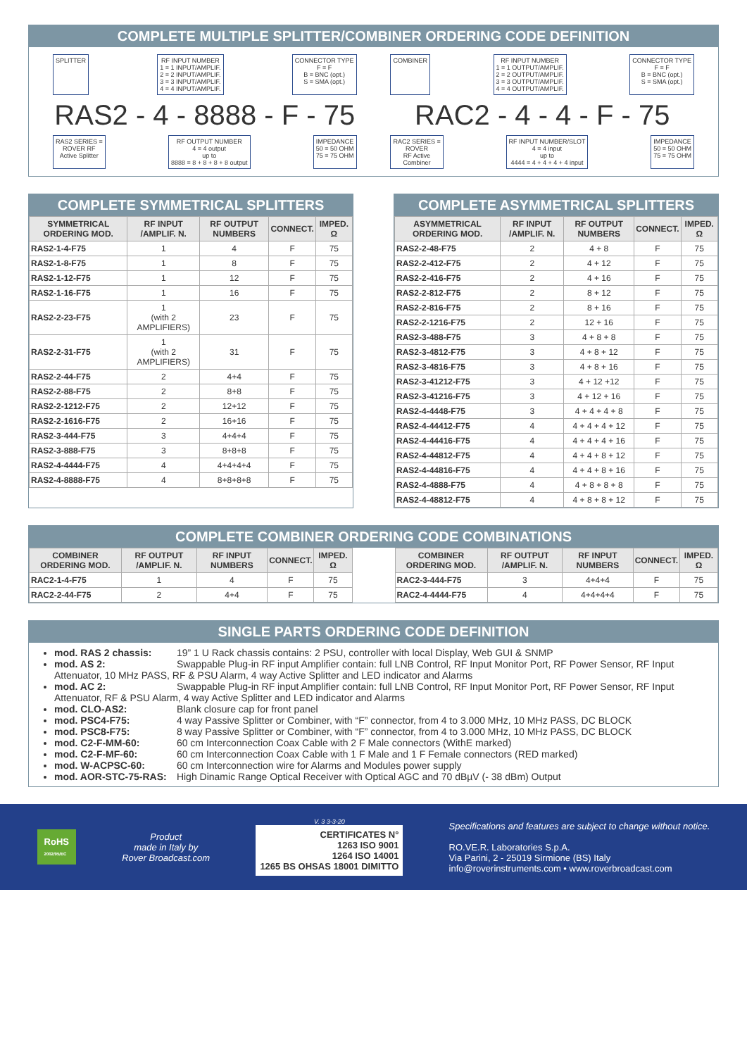COMPLETE MULTIPLE SPLITTER/COMBINER ORDERING CODE DEFINITION
SPLITTER RF INPUT NUMBER
1 = 1 INPUT/AMPLIF.
2 = 2 INPUT/AMPLIF.
3 = 3 INPUT/AMPLIF.
4 = 4 INPUT/AMPLIF.
CONNECTOR TYPE
F = F
B = BNC (opt.)
S = SMA (opt.)
RAS2 - 4 - 8888 - F - 75
RAS2 SERIES =
ROVER RF
Active Splitter
RF OUTPUT NUMBER
4 = 4 output
up to
8888 = 8 + 8 + 8 + 8 output
IMPEDANCE
50 = 50 OHM
75 = 75 OHM
COMBINER RF INPUT NUMBER
1 = 1 OUTPUT/AMPLIF.
2 = 2 OUTPUT/AMPLIF.
3 = 3 OUTPUT/AMPLIF.
4 = 4 OUTPUT/AMPLIF.
CONNECTOR TYPE
F = F
B = BNC (opt.)
S = SMA (opt.)
RAC2 - 4 - 4 - F - 75
RAC2 SERIES =
ROVER
RF Active
Combiner
RF INPUT NUMBER/SLOT
4 = 4 input
up to
4444 = 4 + 4 + 4 + 4 input
IMPEDANCE
50 = 50 OHM
75 = 75 OHM
COMPLETE SYMMETRICAL SPLITTERS
| SYMMETRICAL ORDERING MOD. | RF INPUT /AMPLIF. N. | RF OUTPUT NUMBERS | CONNECT. | IMPED. Ω |
| --- | --- | --- | --- | --- |
| RAS2-1-4-F75 | 1 | 4 | F | 75 |
| RAS2-1-8-F75 | 1 | 8 | F | 75 |
| RAS2-1-12-F75 | 1 | 12 | F | 75 |
| RAS2-1-16-F75 | 1 | 16 | F | 75 |
| RAS2-2-23-F75 | 1 (with 2 AMPLIFIERS) | 23 | F | 75 |
| RAS2-2-31-F75 | 1 (with 2 AMPLIFIERS) | 31 | F | 75 |
| RAS2-2-44-F75 | 2 | 4+4 | F | 75 |
| RAS2-2-88-F75 | 2 | 8+8 | F | 75 |
| RAS2-2-1212-F75 | 2 | 12+12 | F | 75 |
| RAS2-2-1616-F75 | 2 | 16+16 | F | 75 |
| RAS2-3-444-F75 | 3 | 4+4+4 | F | 75 |
| RAS2-3-888-F75 | 3 | 8+8+8 | F | 75 |
| RAS2-4-4444-F75 | 4 | 4+4+4+4 | F | 75 |
| RAS2-4-8888-F75 | 4 | 8+8+8+8 | F | 75 |
COMPLETE ASYMMETRICAL SPLITTERS
| ASYMMETRICAL ORDERING MOD. | RF INPUT /AMPLIF. N. | RF OUTPUT NUMBERS | CONNECT. | IMPED. Ω |
| --- | --- | --- | --- | --- |
| RAS2-2-48-F75 | 2 | 4 + 8 | F | 75 |
| RAS2-2-412-F75 | 2 | 4 + 12 | F | 75 |
| RAS2-2-416-F75 | 2 | 4 + 16 | F | 75 |
| RAS2-2-812-F75 | 2 | 8 + 12 | F | 75 |
| RAS2-2-816-F75 | 2 | 8 + 16 | F | 75 |
| RAS2-2-1216-F75 | 2 | 12 + 16 | F | 75 |
| RAS2-3-488-F75 | 3 | 4 + 8 + 8 | F | 75 |
| RAS2-3-4812-F75 | 3 | 4 + 8 + 12 | F | 75 |
| RAS2-3-4816-F75 | 3 | 4 + 8 + 16 | F | 75 |
| RAS2-3-41212-F75 | 3 | 4 + 12 +12 | F | 75 |
| RAS2-3-41216-F75 | 3 | 4 + 12 + 16 | F | 75 |
| RAS2-4-4448-F75 | 3 | 4 + 4 + 4 + 8 | F | 75 |
| RAS2-4-44412-F75 | 4 | 4 + 4 + 4 + 12 | F | 75 |
| RAS2-4-44416-F75 | 4 | 4 + 4 + 4 + 16 | F | 75 |
| RAS2-4-44812-F75 | 4 | 4 + 4 + 8 + 12 | F | 75 |
| RAS2-4-44816-F75 | 4 | 4 + 4 + 8 + 16 | F | 75 |
| RAS2-4-4888-F75 | 4 | 4 + 8 + 8 + 8 | F | 75 |
| RAS2-4-48812-F75 | 4 | 4 + 8 + 8 + 12 | F | 75 |
COMPLETE COMBINER ORDERING CODE COMBINATIONS
| COMBINER ORDERING MOD. | RF OUTPUT /AMPLIF. N. | RF INPUT NUMBERS | CONNECT. | IMPED. Ω |
| --- | --- | --- | --- | --- |
| RAC2-1-4-F75 | 1 | 4 | F | 75 |
| RAC2-2-44-F75 | 2 | 4+4 | F | 75 |
| COMBINER ORDERING MOD. | RF OUTPUT /AMPLIF. N. | RF INPUT NUMBERS | CONNECT. | IMPED. Ω |
| --- | --- | --- | --- | --- |
| RAC2-3-444-F75 | 3 | 4+4+4 | F | 75 |
| RAC2-4-4444-F75 | 4 | 4+4+4+4 | F | 75 |
SINGLE PARTS ORDERING CODE DEFINITION
mod. RAS 2 chassis: 19” 1 U Rack chassis contains: 2 PSU, controller with local Display, Web GUI & SNMP
mod. AS 2: Swappable Plug-in RF input Amplifier contain: full LNB Control, RF Input Monitor Port, RF Power Sensor, RF Input Attenuator, 10 MHz PASS, RF & PSU Alarm, 4 way Active Splitter and LED indicator and Alarms
mod. AC 2: Swappable Plug-in RF input Amplifier contain: full LNB Control, RF Input Monitor Port, RF Power Sensor, RF Input Attenuator, RF & PSU Alarm, 4 way Active Splitter and LED indicator and Alarms
mod. CLO-AS2: Blank closure cap for front panel
mod. PSC4-F75: 4 way Passive Splitter or Combiner, with “F” connector, from 4 to 3.000 MHz, 10 MHz PASS, DC BLOCK
mod. PSC8-F75: 8 way Passive Splitter or Combiner, with “F” connector, from 4 to 3.000 MHz, 10 MHz PASS, DC BLOCK
mod. C2-F-MM-60: 60 cm Interconnection Coax Cable with 2 F Male connectors (WithE marked)
mod. C2-F-MF-60: 60 cm Interconnection Coax Cable with 1 F Male and 1 F Female connectors (RED marked)
mod. W-ACPSC-60: 60 cm Interconnection wire for Alarms and Modules power supply
mod. AOR-STC-75-RAS: High Dinamic Range Optical Receiver with Optical AGC and 70 dBµV (- 38 dBm) Output
RoHS
2002/95/EC
Product
made in Italy by
Rover Broadcast.com
V. 3 3-3-20
CERTIFICATES N°
1263 ISO 9001
1264 ISO 14001
1265 BS OHSAS 18001 DIMITTO
Specifications and features are subject to change without notice.
RO.VE.R. Laboratories S.p.A.
Via Parini, 2 - 25019 Sirmione (BS) Italy
info@roverinstruments.com • www.roverbroadcast.com